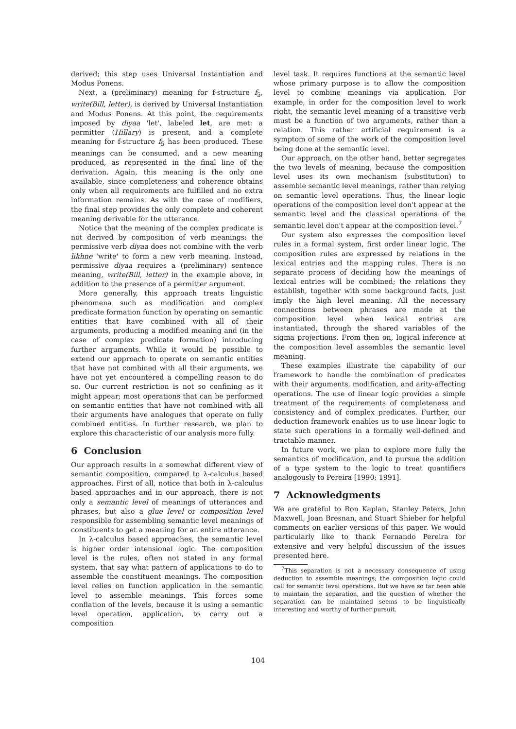derived; this step uses Universal Instantiation and Modus Ponens.
Next, a (preliminary) meaning for f-structure f<sub>5</sub>, write(Bill, letter), is derived by Universal Instantiation and Modus Ponens. At this point, the requirements imposed by diyaa 'let', labeled let, are met: a permitter (Hillary) is present, and a complete meaning for f-structure f<sub>5</sub> has been produced. These meanings can be consumed, and a new meaning produced, as represented in the final line of the derivation. Again, this meaning is the only one available, since completeness and coherence obtains only when all requirements are fulfilled and no extra information remains. As with the case of modifiers, the final step provides the only complete and coherent meaning derivable for the utterance.
Notice that the meaning of the complex predicate is not derived by composition of verb meanings: the permissive verb diyaa does not combine with the verb likhne 'write' to form a new verb meaning. Instead, permissive diyaa requires a (preliminary) sentence meaning, write(Bill, letter) in the example above, in addition to the presence of a permitter argument.
More generally, this approach treats linguistic phenomena such as modification and complex predicate formation function by operating on semantic entities that have combined with all of their arguments, producing a modified meaning and (in the case of complex predicate formation) introducing further arguments. While it would be possible to extend our approach to operate on semantic entities that have not combined with all their arguments, we have not yet encountered a compelling reason to do so. Our current restriction is not so confining as it might appear; most operations that can be performed on semantic entities that have not combined with all their arguments have analogues that operate on fully combined entities. In further research, we plan to explore this characteristic of our analysis more fully.
6 Conclusion
Our approach results in a somewhat different view of semantic composition, compared to λ-calculus based approaches. First of all, notice that both in λ-calculus based approaches and in our approach, there is not only a semantic level of meanings of utterances and phrases, but also a glue level or composition level responsible for assembling semantic level meanings of constituents to get a meaning for an entire utterance.
In λ-calculus based approaches, the semantic level is higher order intensional logic. The composition level is the rules, often not stated in any formal system, that say what pattern of applications to do to assemble the constituent meanings. The composition level relies on function application in the semantic level to assemble meanings. This forces some conflation of the levels, because it is using a semantic level operation, application, to carry out a composition
level task. It requires functions at the semantic level whose primary purpose is to allow the composition level to combine meanings via application. For example, in order for the composition level to work right, the semantic level meaning of a transitive verb must be a function of two arguments, rather than a relation. This rather artificial requirement is a symptom of some of the work of the composition level being done at the semantic level.
Our approach, on the other hand, better segregates the two levels of meaning, because the composition level uses its own mechanism (substitution) to assemble semantic level meanings, rather than relying on semantic level operations. Thus, the linear logic operations of the composition level don't appear at the semantic level and the classical operations of the semantic level don't appear at the composition level.<sup>7</sup>
Our system also expresses the composition level rules in a formal system, first order linear logic. The composition rules are expressed by relations in the lexical entries and the mapping rules. There is no separate process of deciding how the meanings of lexical entries will be combined; the relations they establish, together with some background facts, just imply the high level meaning. All the necessary connections between phrases are made at the composition level when lexical entries are instantiated, through the shared variables of the sigma projections. From then on, logical inference at the composition level assembles the semantic level meaning.
These examples illustrate the capability of our framework to handle the combination of predicates with their arguments, modification, and arity-affecting operations. The use of linear logic provides a simple treatment of the requirements of completeness and consistency and of complex predicates. Further, our deduction framework enables us to use linear logic to state such operations in a formally well-defined and tractable manner.
In future work, we plan to explore more fully the semantics of modification, and to pursue the addition of a type system to the logic to treat quantifiers analogously to Pereira [1990; 1991].
7 Acknowledgments
We are grateful to Ron Kaplan, Stanley Peters, John Maxwell, Joan Bresnan, and Stuart Shieber for helpful comments on earlier versions of this paper. We would particularly like to thank Fernando Pereira for extensive and very helpful discussion of the issues presented here.
<sup>7</sup> This separation is not a necessary consequence of using deduction to assemble meanings; the composition logic could call for semantic level operations. But we have so far been able to maintain the separation, and the question of whether the separation can be maintained seems to be linguistically interesting and worthy of further pursuit.
104